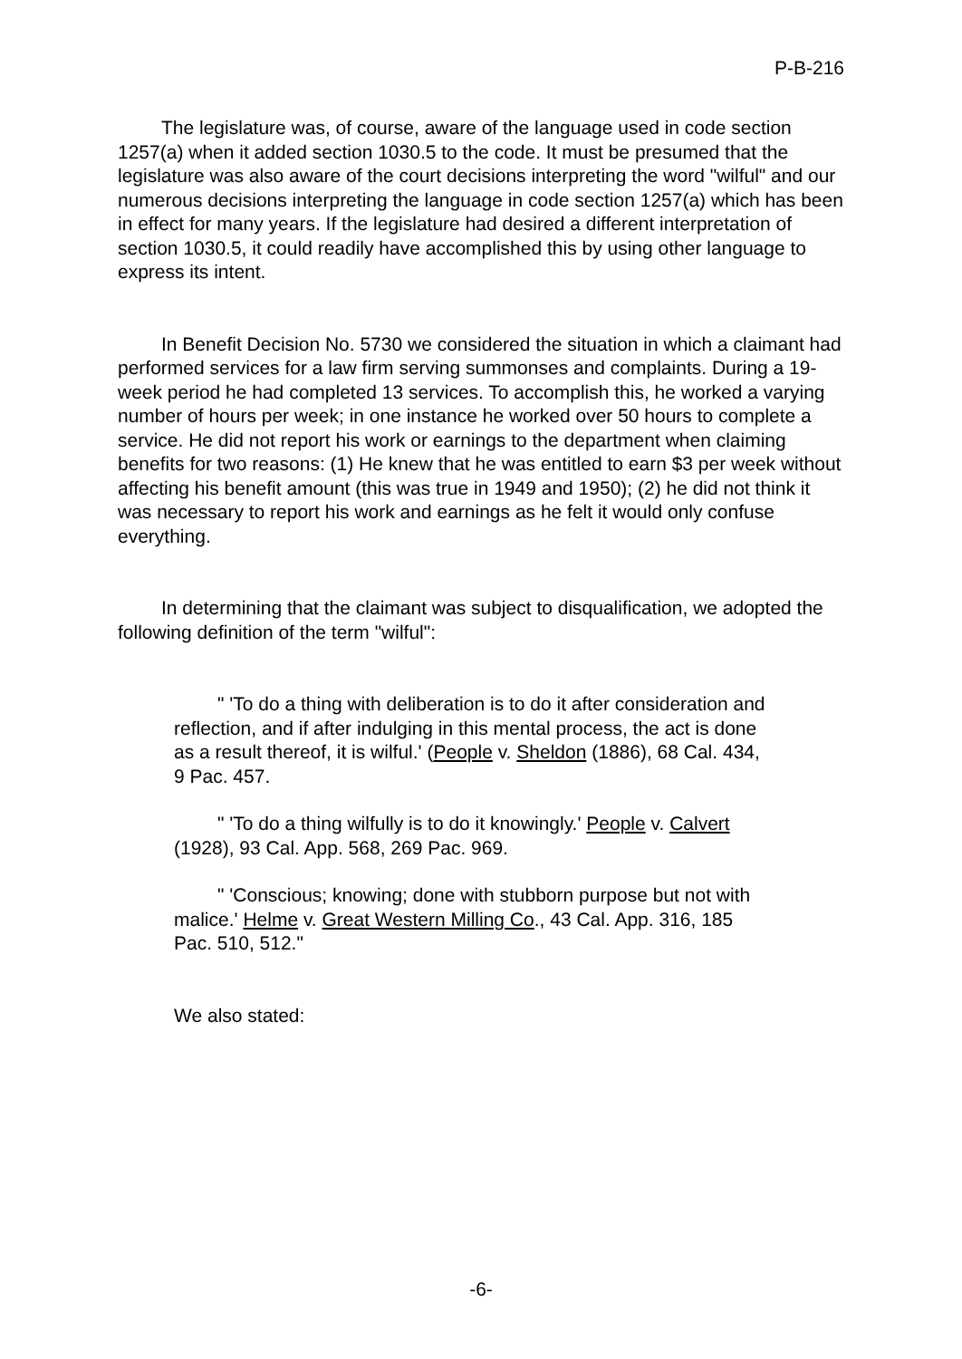P-B-216
The legislature was, of course, aware of the language used in code section 1257(a) when it added section 1030.5 to the code. It must be presumed that the legislature was also aware of the court decisions interpreting the word "wilful" and our numerous decisions interpreting the language in code section 1257(a) which has been in effect for many years. If the legislature had desired a different interpretation of section 1030.5, it could readily have accomplished this by using other language to express its intent.
In Benefit Decision No. 5730 we considered the situation in which a claimant had performed services for a law firm serving summonses and complaints. During a 19-week period he had completed 13 services. To accomplish this, he worked a varying number of hours per week; in one instance he worked over 50 hours to complete a service. He did not report his work or earnings to the department when claiming benefits for two reasons: (1) He knew that he was entitled to earn $3 per week without affecting his benefit amount (this was true in 1949 and 1950); (2) he did not think it was necessary to report his work and earnings as he felt it would only confuse everything.
In determining that the claimant was subject to disqualification, we adopted the following definition of the term "wilful":
" 'To do a thing with deliberation is to do it after consideration and reflection, and if after indulging in this mental process, the act is done as a result thereof, it is wilful.' (People v. Sheldon (1886), 68 Cal. 434, 9 Pac. 457.
" 'To do a thing wilfully is to do it knowingly.' People v. Calvert (1928), 93 Cal. App. 568, 269 Pac. 969.
" 'Conscious; knowing; done with stubborn purpose but not with malice.' Helme v. Great Western Milling Co., 43 Cal. App. 316, 185 Pac. 510, 512."
We also stated:
-6-